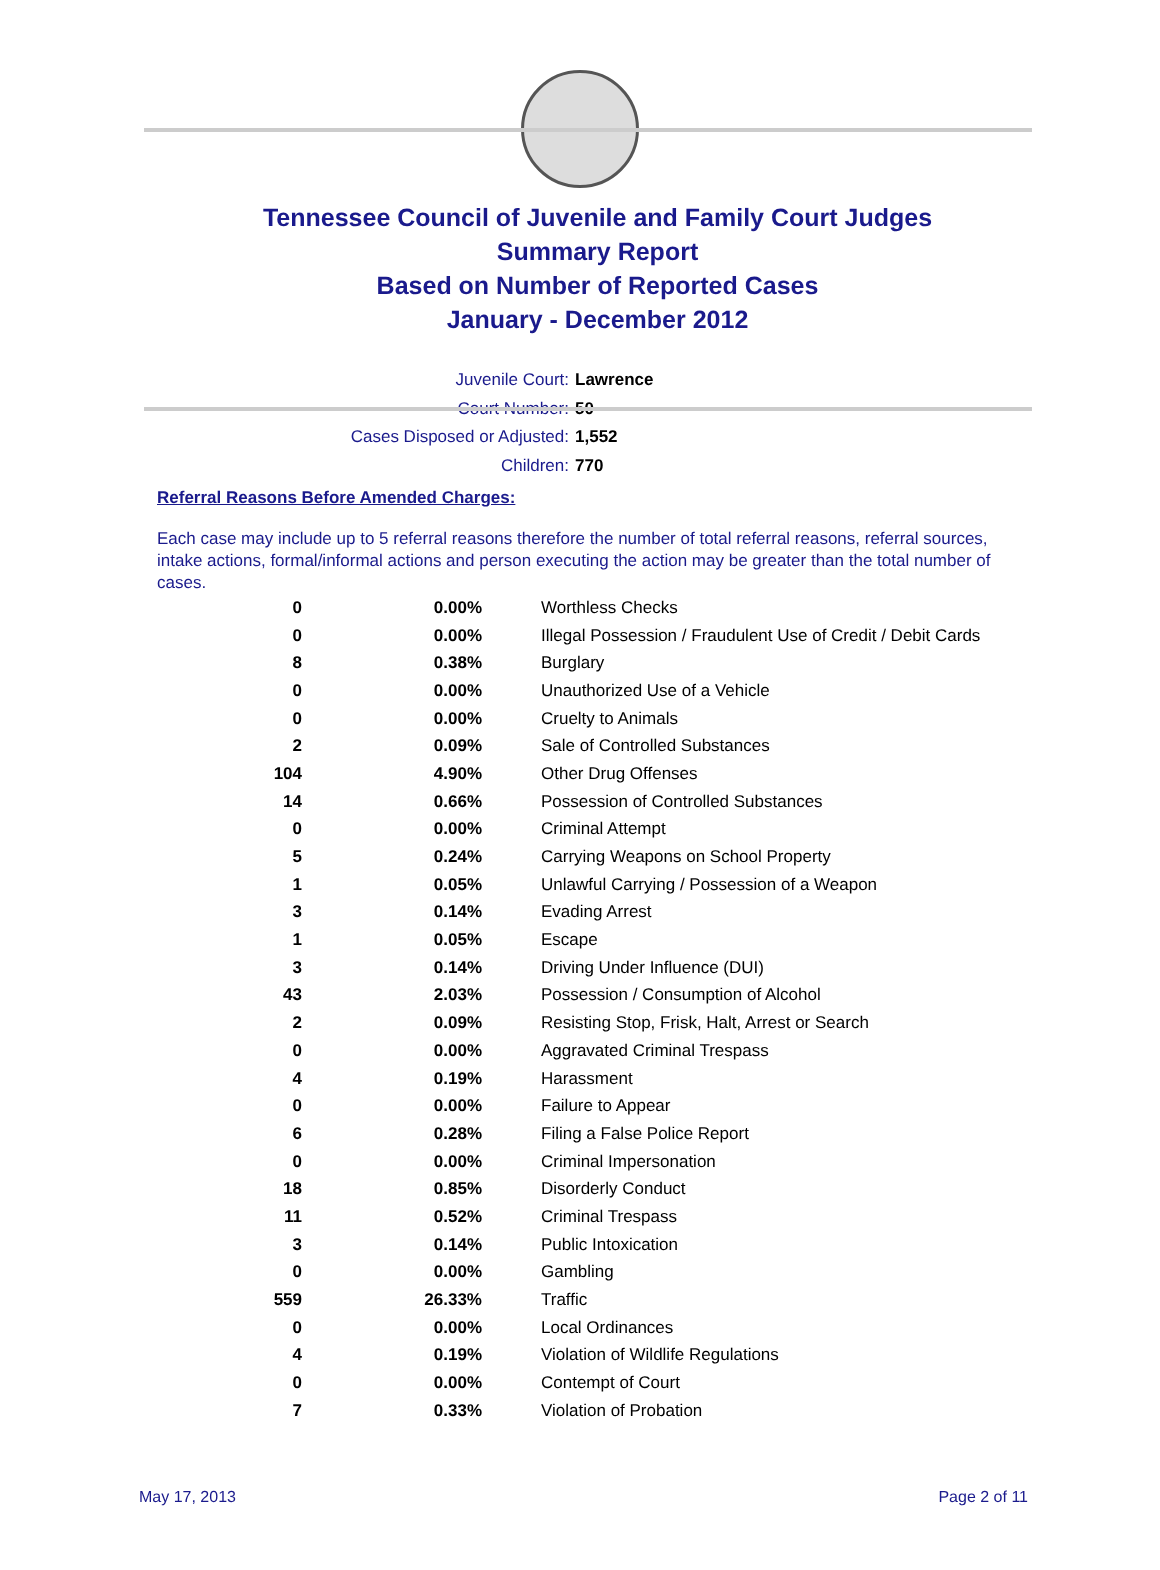Tennessee Council of Juvenile and Family Court Judges
Summary Report
Based on Number of Reported Cases
January - December 2012
Juvenile Court: Lawrence
Court Number: 50
Cases Disposed or Adjusted: 1,552
Children: 770
Referral Reasons Before Amended Charges:
Each case may include up to 5 referral reasons therefore the number of total referral reasons, referral sources, intake actions, formal/informal actions and person executing the action may be greater than the total number of cases.
| 0 | 0.00% | Worthless Checks |
| 0 | 0.00% | Illegal Possession / Fraudulent Use of Credit / Debit Cards |
| 8 | 0.38% | Burglary |
| 0 | 0.00% | Unauthorized Use of a Vehicle |
| 0 | 0.00% | Cruelty to Animals |
| 2 | 0.09% | Sale of Controlled Substances |
| 104 | 4.90% | Other Drug Offenses |
| 14 | 0.66% | Possession of Controlled Substances |
| 0 | 0.00% | Criminal Attempt |
| 5 | 0.24% | Carrying Weapons on School Property |
| 1 | 0.05% | Unlawful Carrying / Possession of a Weapon |
| 3 | 0.14% | Evading Arrest |
| 1 | 0.05% | Escape |
| 3 | 0.14% | Driving Under Influence (DUI) |
| 43 | 2.03% | Possession / Consumption of Alcohol |
| 2 | 0.09% | Resisting Stop, Frisk, Halt, Arrest or Search |
| 0 | 0.00% | Aggravated Criminal Trespass |
| 4 | 0.19% | Harassment |
| 0 | 0.00% | Failure to Appear |
| 6 | 0.28% | Filing a False Police Report |
| 0 | 0.00% | Criminal Impersonation |
| 18 | 0.85% | Disorderly Conduct |
| 11 | 0.52% | Criminal Trespass |
| 3 | 0.14% | Public Intoxication |
| 0 | 0.00% | Gambling |
| 559 | 26.33% | Traffic |
| 0 | 0.00% | Local Ordinances |
| 4 | 0.19% | Violation of Wildlife Regulations |
| 0 | 0.00% | Contempt of Court |
| 7 | 0.33% | Violation of Probation |
May 17, 2013 Page 2 of 11